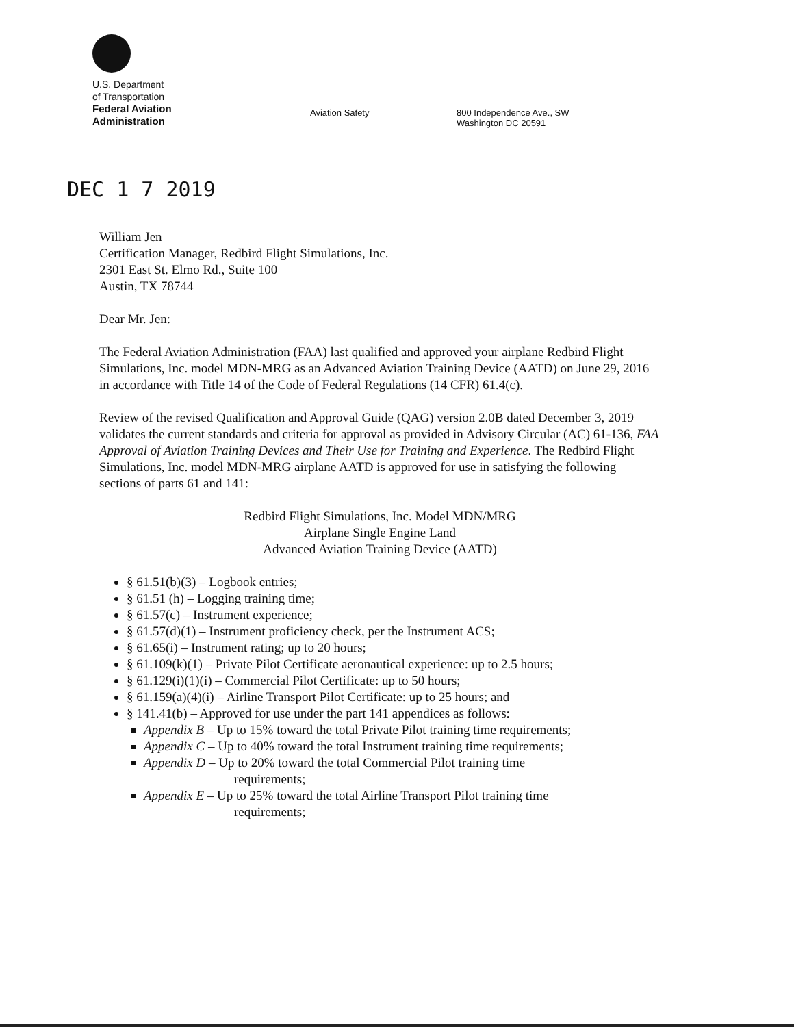U.S. Department
of Transportation
Federal Aviation
Administration
Aviation Safety
800 Independence Ave., SW
Washington DC 20591
DEC 1 7 2019
William Jen
Certification Manager, Redbird Flight Simulations, Inc.
2301 East St. Elmo Rd., Suite 100
Austin, TX 78744
Dear Mr. Jen:
The Federal Aviation Administration (FAA) last qualified and approved your airplane Redbird Flight Simulations, Inc. model MDN-MRG as an Advanced Aviation Training Device (AATD) on June 29, 2016 in accordance with Title 14 of the Code of Federal Regulations (14 CFR) 61.4(c).
Review of the revised Qualification and Approval Guide (QAG) version 2.0B dated December 3, 2019 validates the current standards and criteria for approval as provided in Advisory Circular (AC) 61-136, FAA Approval of Aviation Training Devices and Their Use for Training and Experience. The Redbird Flight Simulations, Inc. model MDN-MRG airplane AATD is approved for use in satisfying the following sections of parts 61 and 141:
Redbird Flight Simulations, Inc. Model MDN/MRG
Airplane Single Engine Land
Advanced Aviation Training Device (AATD)
§ 61.51(b)(3) – Logbook entries;
§ 61.51 (h) – Logging training time;
§ 61.57(c) – Instrument experience;
§ 61.57(d)(1) – Instrument proficiency check, per the Instrument ACS;
§ 61.65(i) – Instrument rating; up to 20 hours;
§ 61.109(k)(1) – Private Pilot Certificate aeronautical experience: up to 2.5 hours;
§ 61.129(i)(1)(i) – Commercial Pilot Certificate: up to 50 hours;
§ 61.159(a)(4)(i) – Airline Transport Pilot Certificate: up to 25 hours; and
§ 141.41(b) – Approved for use under the part 141 appendices as follows:
Appendix B – Up to 15% toward the total Private Pilot training time requirements;
Appendix C – Up to 40% toward the total Instrument training time requirements;
Appendix D – Up to 20% toward the total Commercial Pilot training time
requirements;
Appendix E – Up to 25% toward the total Airline Transport Pilot training time
requirements;